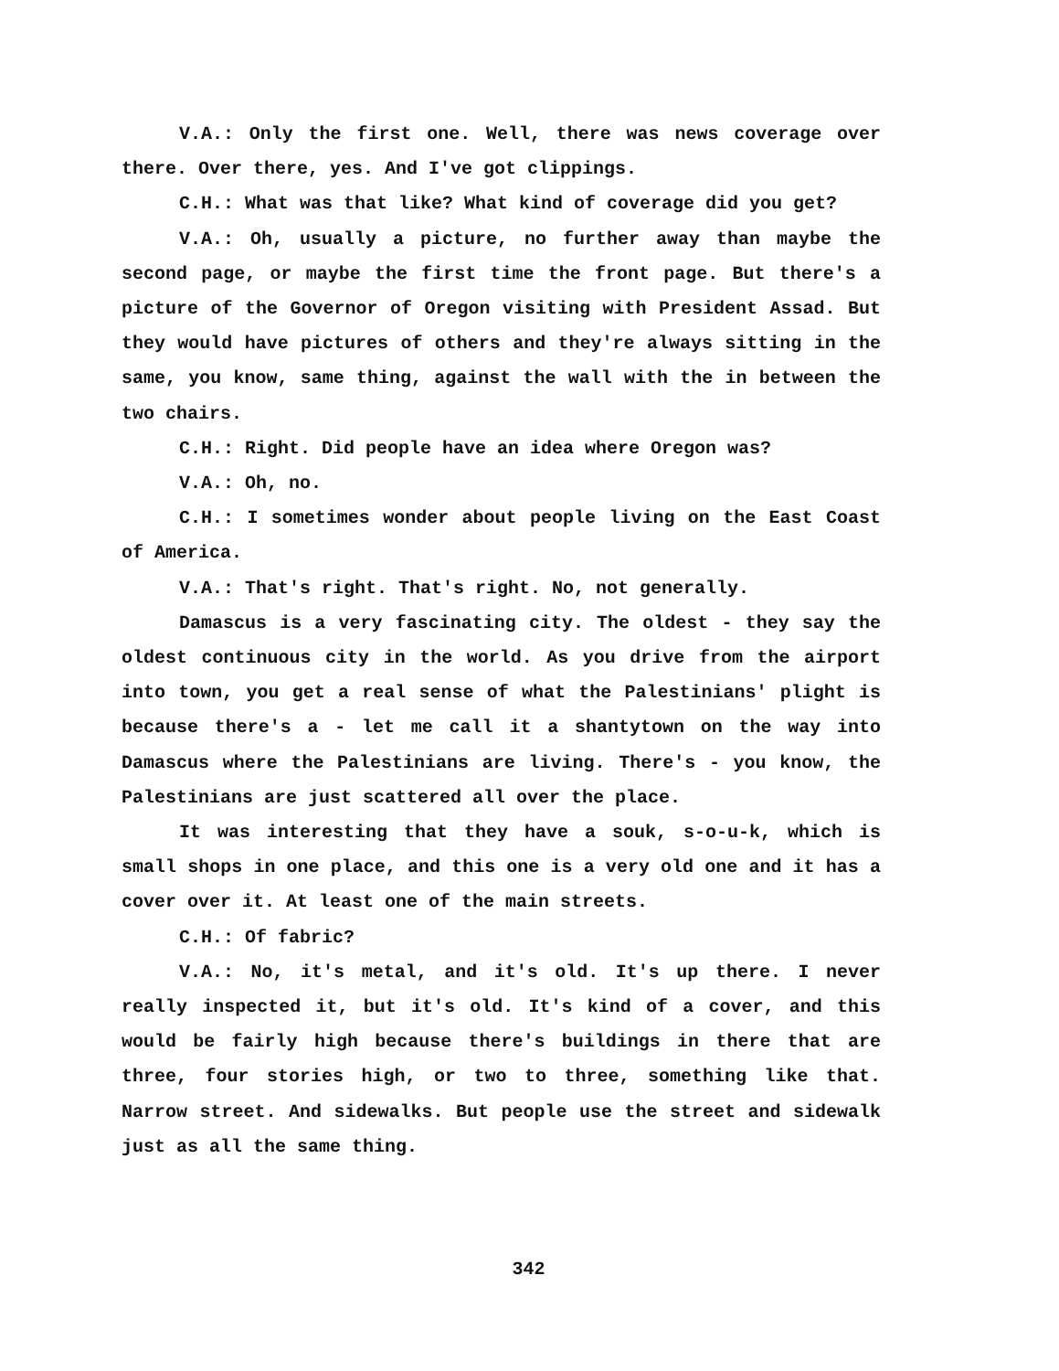V.A.: Only the first one. Well, there was news coverage over there. Over there, yes. And I've got clippings.
C.H.: What was that like? What kind of coverage did you get?
V.A.: Oh, usually a picture, no further away than maybe the second page, or maybe the first time the front page. But there's a picture of the Governor of Oregon visiting with President Assad. But they would have pictures of others and they're always sitting in the same, you know, same thing, against the wall with the in between the two chairs.
C.H.: Right. Did people have an idea where Oregon was?
V.A.: Oh, no.
C.H.: I sometimes wonder about people living on the East Coast of America.
V.A.: That's right. That's right. No, not generally.
Damascus is a very fascinating city. The oldest - they say the oldest continuous city in the world. As you drive from the airport into town, you get a real sense of what the Palestinians' plight is because there's a - let me call it a shantytown on the way into Damascus where the Palestinians are living. There's - you know, the Palestinians are just scattered all over the place.
It was interesting that they have a souk, s-o-u-k, which is small shops in one place, and this one is a very old one and it has a cover over it. At least one of the main streets.
C.H.: Of fabric?
V.A.: No, it's metal, and it's old. It's up there. I never really inspected it, but it's old. It's kind of a cover, and this would be fairly high because there's buildings in there that are three, four stories high, or two to three, something like that. Narrow street. And sidewalks. But people use the street and sidewalk just as all the same thing.
342